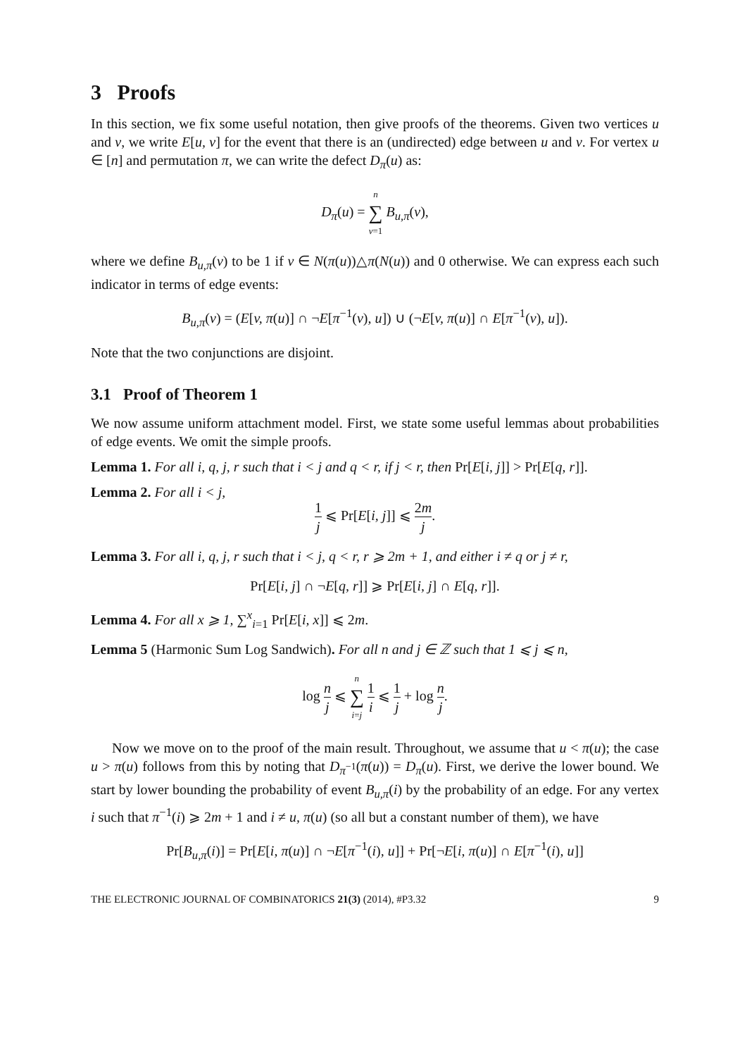3 Proofs
In this section, we fix some useful notation, then give proofs of the theorems. Given two vertices u and v, we write E[u, v] for the event that there is an (undirected) edge between u and v. For vertex u ∈ [n] and permutation π, we can write the defect D<sub>π</sub>(u) as:
D<sub>π</sub>(u) = n ∑ v=1 B<sub>u,π</sub>(v),
where we define B<sub>u,π</sub>(v) to be 1 if v ∈ N(π(u))△π(N(u)) and 0 otherwise. We can express each such indicator in terms of edge events:
B<sub>u,π</sub>(v) = (E[v, π(u)] ∩ ¬E[π<sup>−1</sup>(v), u]) ∪ (¬E[v, π(u)] ∩ E[π<sup>−1</sup>(v), u]).
Note that the two conjunctions are disjoint.
3.1 Proof of Theorem 1
We now assume uniform attachment model. First, we state some useful lemmas about probabilities of edge events. We omit the simple proofs.
Lemma 1. For all i, q, j, r such that i < j and q < r, if j < r, then Pr[E[i, j]] > Pr[E[q, r]].
Lemma 2. For all i < j,
1 j ⩽ Pr[E[i, j]] ⩽ 2m j.
Lemma 3. For all i, q, j, r such that i < j, q < r, r ⩾ 2m + 1, and either i ≠ q or j ≠ r,
Pr[E[i, j] ∩ ¬E[q, r]] ⩾ Pr[E[i, j] ∩ E[q, r]].
Lemma 4. For all x ⩾ 1, ∑<sup>x</sup><sub>i=1</sub> Pr[E[i, x]] ⩽ 2m.
Lemma 5 (Harmonic Sum Log Sandwich). For all n and j ∈ ℤ such that 1 ⩽ j ⩽ n,
log n j ⩽ n ∑ i=j 1 i ⩽ 1 j + log n j.
Now we move on to the proof of the main result. Throughout, we assume that u < π(u); the case u > π(u) follows from this by noting that D<sub>π<sup>−1</sup></sub>(π(u)) = D<sub>π</sub>(u). First, we derive the lower bound. We start by lower bounding the probability of event B<sub>u,π</sub>(i) by the probability of an edge. For any vertex i such that π<sup>−1</sup>(i) ⩾ 2m + 1 and i ≠ u, π(u) (so all but a constant number of them), we have
Pr[B<sub>u,π</sub>(i)] = Pr[E[i, π(u)] ∩ ¬E[π<sup>−1</sup>(i), u]] + Pr[¬E[i, π(u)] ∩ E[π<sup>−1</sup>(i), u]]
THE ELECTRONIC JOURNAL OF COMBINATORICS 21(3) (2014), #P3.32 9